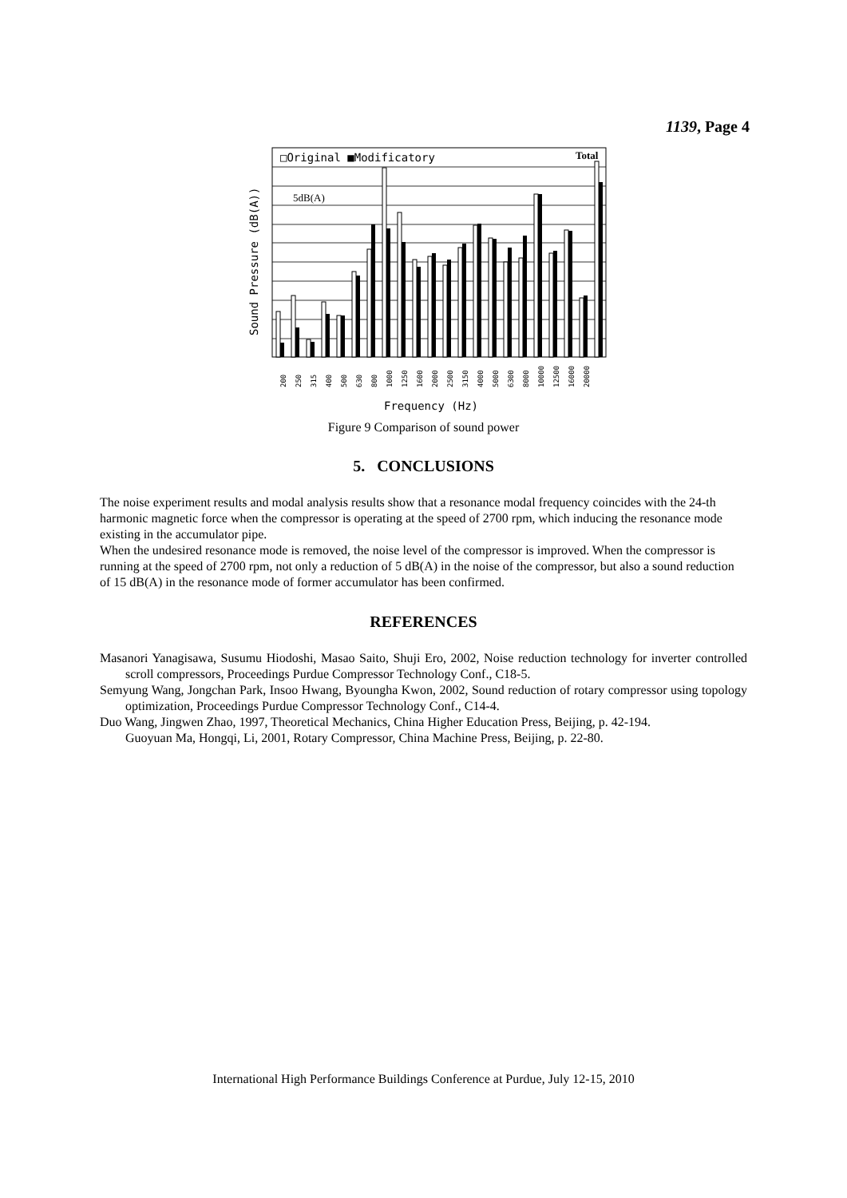1139, Page 4
□Original ■Modificatory
Total
5dB(A)
Sound Pressure (dB(A))
200
250
315
400
500
630
800
1000
1250
1600
2000
2500
3150
4000
5000
6300
8000
10000
12500
16000
20000
Frequency (Hz)
Figure 9 Comparison of sound power
5. CONCLUSIONS
The noise experiment results and modal analysis results show that a resonance modal frequency coincides with the 24-th harmonic magnetic force when the compressor is operating at the speed of 2700 rpm, which inducing the resonance mode existing in the accumulator pipe.
When the undesired resonance mode is removed, the noise level of the compressor is improved. When the compressor is running at the speed of 2700 rpm, not only a reduction of 5 dB(A) in the noise of the compressor, but also a sound reduction of 15 dB(A) in the resonance mode of former accumulator has been confirmed.
REFERENCES
Masanori Yanagisawa, Susumu Hiodoshi, Masao Saito, Shuji Ero, 2002, Noise reduction technology for inverter controlled scroll compressors, Proceedings Purdue Compressor Technology Conf., C18-5.
Semyung Wang, Jongchan Park, Insoo Hwang, Byoungha Kwon, 2002, Sound reduction of rotary compressor using topology optimization, Proceedings Purdue Compressor Technology Conf., C14-4.
Duo Wang, Jingwen Zhao, 1997, Theoretical Mechanics, China Higher Education Press, Beijing, p. 42-194.
Guoyuan Ma, Hongqi, Li, 2001, Rotary Compressor, China Machine Press, Beijing, p. 22-80.
International High Performance Buildings Conference at Purdue, July 12-15, 2010